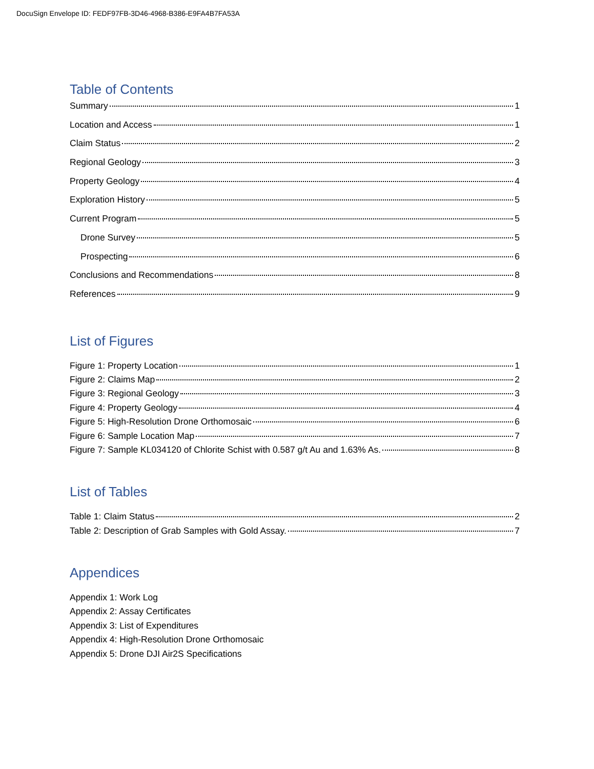DocuSign Envelope ID: FEDF97FB-3D46-4968-B386-E9FA4B7FA53A
Table of Contents
Summary 1
Location and Access 1
Claim Status 2
Regional Geology 3
Property Geology 4
Exploration History 5
Current Program 5
Drone Survey 5
Prospecting 6
Conclusions and Recommendations 8
References 9
List of Figures
Figure 1: Property Location 1
Figure 2: Claims Map 2
Figure 3: Regional Geology 3
Figure 4: Property Geology 4
Figure 5: High-Resolution Drone Orthomosaic 6
Figure 6: Sample Location Map 7
Figure 7: Sample KL034120 of Chlorite Schist with 0.587 g/t Au and 1.63% As. 8
List of Tables
Table 1: Claim Status 2
Table 2: Description of Grab Samples with Gold Assay. 7
Appendices
Appendix 1: Work Log
Appendix 2: Assay Certificates
Appendix 3: List of Expenditures
Appendix 4: High-Resolution Drone Orthomosaic
Appendix 5: Drone DJI Air2S Specifications